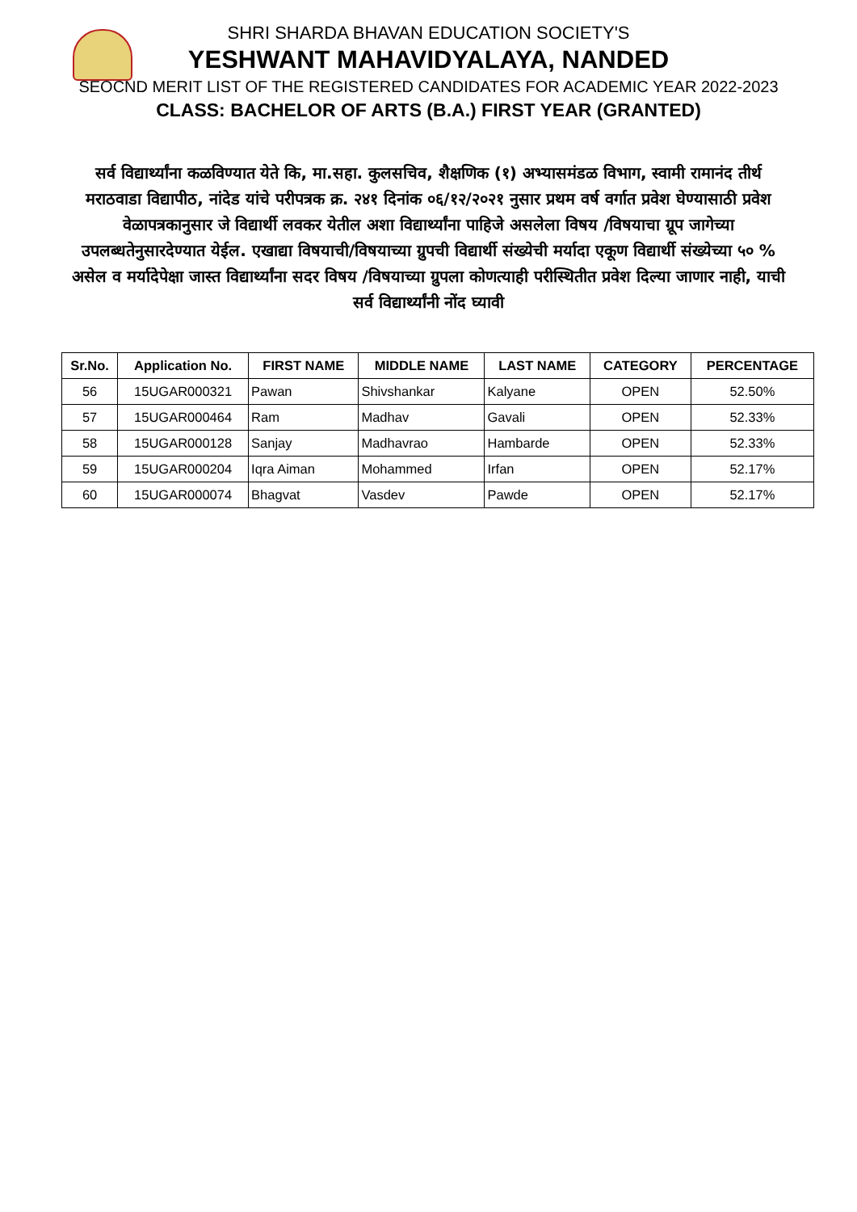SHRI SHARDA BHAVAN EDUCATION SOCIETY'S
YESHWANT MAHAVIDYALAYA, NANDED
SEOCND MERIT LIST OF THE REGISTERED CANDIDATES FOR ACADEMIC YEAR 2022-2023
CLASS: BACHELOR OF ARTS (B.A.) FIRST YEAR (GRANTED)
सर्व विद्यार्थ्यांना कळविण्यात येते कि, मा.सहा. कुलसचिव, शैक्षणिक (१) अभ्यासमंडळ विभाग, स्वामी रामानंद तीर्थ मराठवाडा विद्यापीठ, नांदेड यांचे परीपत्रक क्र. २४१ दिनांक ०६/१२/२०२१ नुसार प्रथम वर्ष वर्गात प्रवेश घेण्यासाठी प्रवेश वेळापत्रकानुसार जे विद्यार्थी लवकर येतील अशा विद्यार्थ्यांना पाहिजे असलेला विषय /विषयाचा ग्रूप जागेच्या उपलब्धतेनुसारदेण्यात येईल. एखाद्या विषयाची/विषयाच्या ग्रुपची विद्यार्थी संख्येची मर्यादा एकूण विद्यार्थी संख्येच्या ५० % असेल व मर्यादेपेक्षा जास्त विद्यार्थ्यांना सदर विषय /विषयाच्या ग्रुपला कोणत्याही परीस्थितीत प्रवेश दिल्या जाणार नाही, याची सर्व विद्यार्थ्यांनी नोंद घ्यावी
| Sr.No. | Application No. | FIRST NAME | MIDDLE NAME | LAST NAME | CATEGORY | PERCENTAGE |
| --- | --- | --- | --- | --- | --- | --- |
| 56 | 15UGAR000321 | Pawan | Shivshankar | Kalyane | OPEN | 52.50% |
| 57 | 15UGAR000464 | Ram | Madhav | Gavali | OPEN | 52.33% |
| 58 | 15UGAR000128 | Sanjay | Madhavrao | Hambarde | OPEN | 52.33% |
| 59 | 15UGAR000204 | Iqra Aiman | Mohammed | Irfan | OPEN | 52.17% |
| 60 | 15UGAR000074 | Bhagvat | Vasdev | Pawde | OPEN | 52.17% |